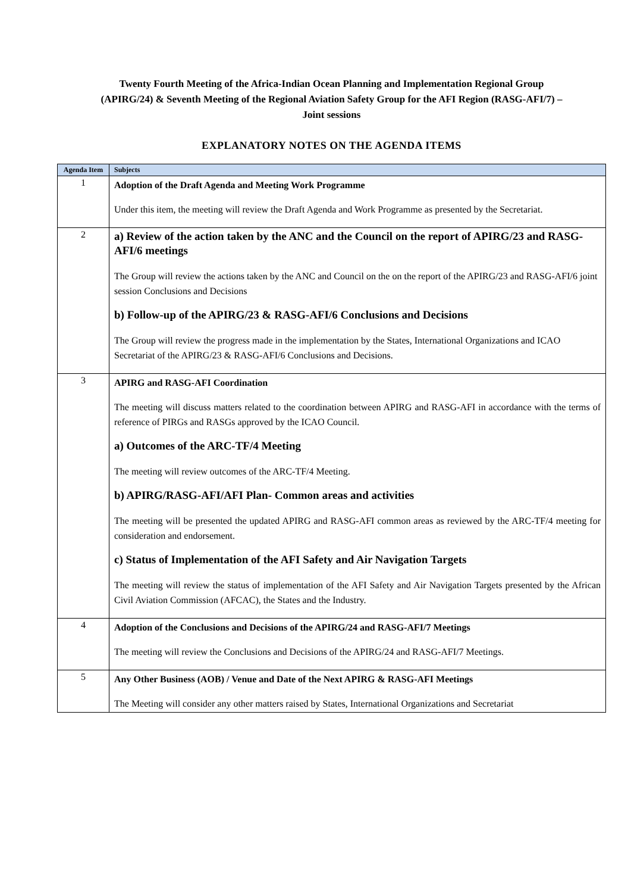Twenty Fourth Meeting of the Africa-Indian Ocean Planning and Implementation Regional Group (APIRG/24) & Seventh Meeting of the Regional Aviation Safety Group for the AFI Region (RASG-AFI/7) – Joint sessions
EXPLANATORY NOTES ON THE AGENDA ITEMS
| Agenda Item | Subjects |
| --- | --- |
| 1 | Adoption of the Draft Agenda and Meeting Work Programme Under this item, the meeting will review the Draft Agenda and Work Programme as presented by the Secretariat. |
| 2 | a) Review of the action taken by the ANC and the Council on the report of APIRG/23 and RASG-AFI/6 meetings The Group will review the actions taken by the ANC and Council on the on the report of the APIRG/23 and RASG-AFI/6 joint session Conclusions and Decisions b) Follow-up of the APIRG/23 & RASG-AFI/6 Conclusions and Decisions The Group will review the progress made in the implementation by the States, International Organizations and ICAO Secretariat of the APIRG/23 & RASG-AFI/6 Conclusions and Decisions. |
| 3 | APIRG and RASG-AFI Coordination The meeting will discuss matters related to the coordination between APIRG and RASG-AFI in accordance with the terms of reference of PIRGs and RASGs approved by the ICAO Council. a) Outcomes of the ARC-TF/4 Meeting The meeting will review outcomes of the ARC-TF/4 Meeting. b) APIRG/RASG-AFI/AFI Plan- Common areas and activities The meeting will be presented the updated APIRG and RASG-AFI common areas as reviewed by the ARC-TF/4 meeting for consideration and endorsement. c) Status of Implementation of the AFI Safety and Air Navigation Targets The meeting will review the status of implementation of the AFI Safety and Air Navigation Targets presented by the African Civil Aviation Commission (AFCAC), the States and the Industry. |
| 4 | Adoption of the Conclusions and Decisions of the APIRG/24 and RASG-AFI/7 Meetings The meeting will review the Conclusions and Decisions of the APIRG/24 and RASG-AFI/7 Meetings. |
| 5 | Any Other Business (AOB) / Venue and Date of the Next APIRG & RASG-AFI Meetings The Meeting will consider any other matters raised by States, International Organizations and Secretariat |